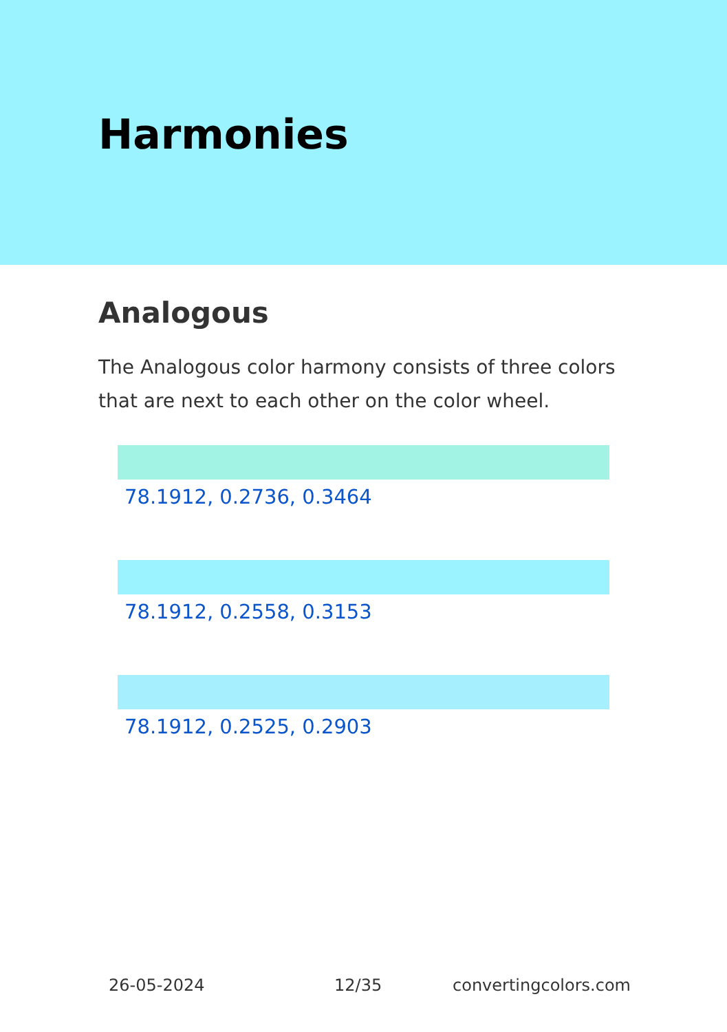Harmonies
Analogous
The Analogous color harmony consists of three colors that are next to each other on the color wheel.
78.1912, 0.2736, 0.3464
78.1912, 0.2558, 0.3153
78.1912, 0.2525, 0.2903
26-05-2024 12/35 convertingcolors.com